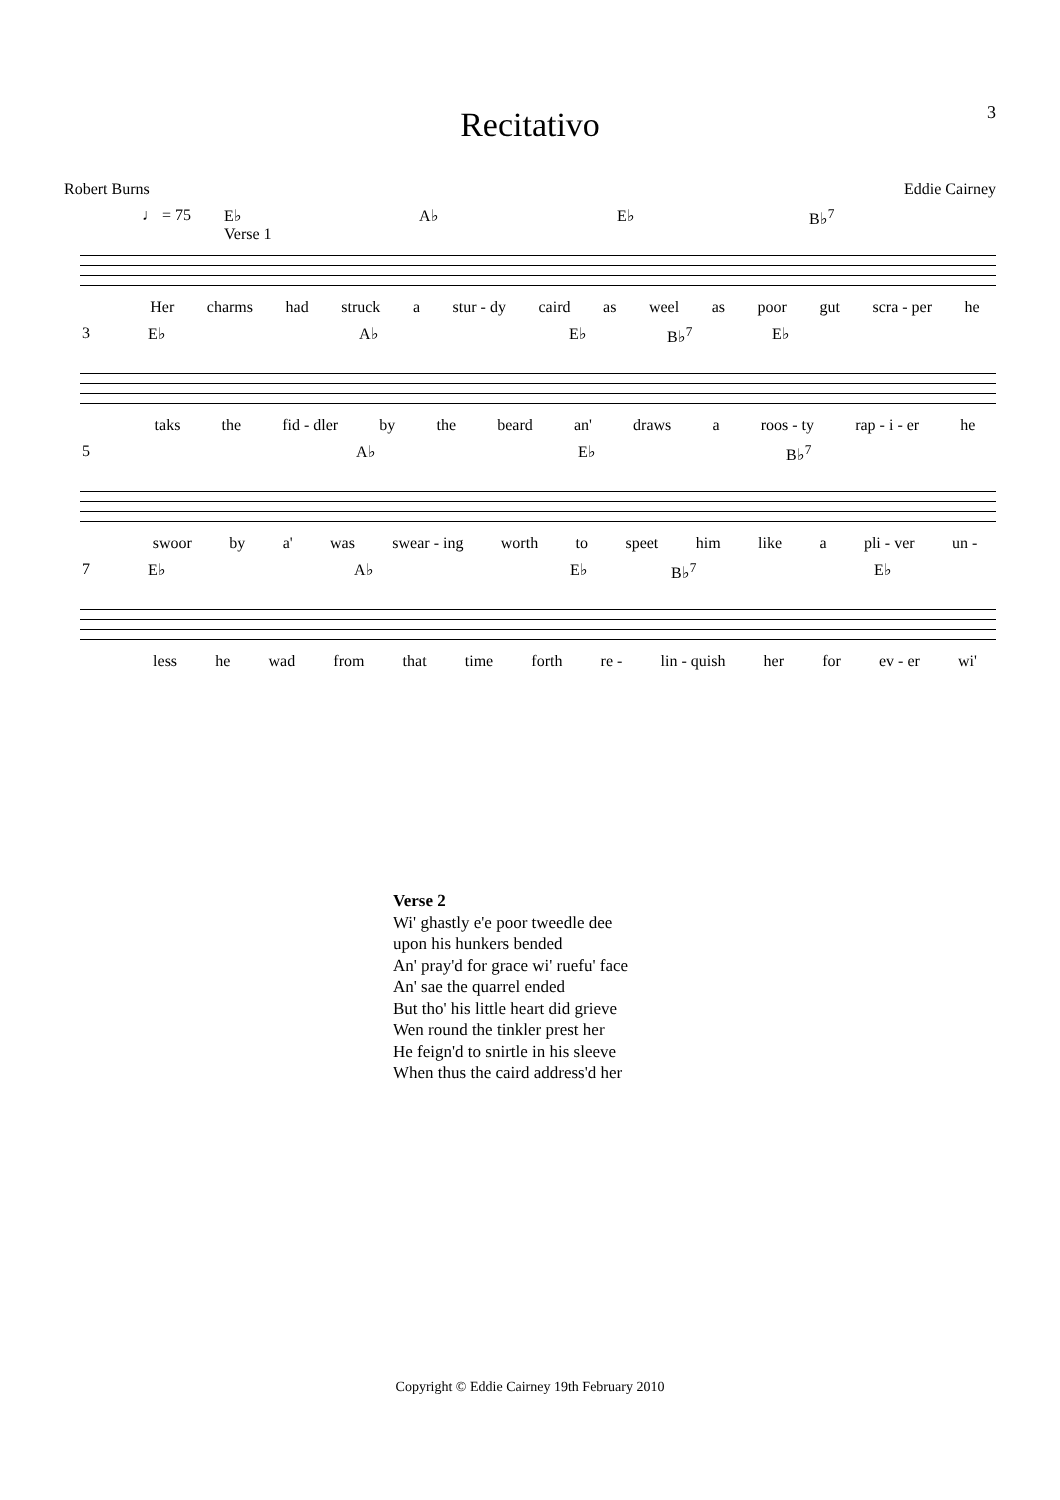3
Recitativo
Robert Burns Eddie Cairney
♩ = 75 E♭
Verse 1 A♭ E♭ B♭<sup>7</sup>
Her charms had struck a stur - dy caird as weel as poor gut scra - per he
3 E♭ A♭ E♭ B♭<sup>7</sup> E♭
taks the fid - dler by the beard an' draws a roos - ty rap - i - er he
5 A♭ E♭ B♭<sup>7</sup>
swoor by a' was swear - ing worth to speet him like a pli - ver un -
7 E♭ A♭ E♭ B♭<sup>7</sup> E♭
less he wad from that time forth re - lin - quish her for ev - er wi'
Verse 2
Wi' ghastly e'e poor tweedle dee
upon his hunkers bended
An' pray'd for grace wi' ruefu' face
An' sae the quarrel ended
But tho' his little heart did grieve
Wen round the tinkler prest her
He feign'd to snirtle in his sleeve
When thus the caird address'd her
Copyright © Eddie Cairney 19th February 2010